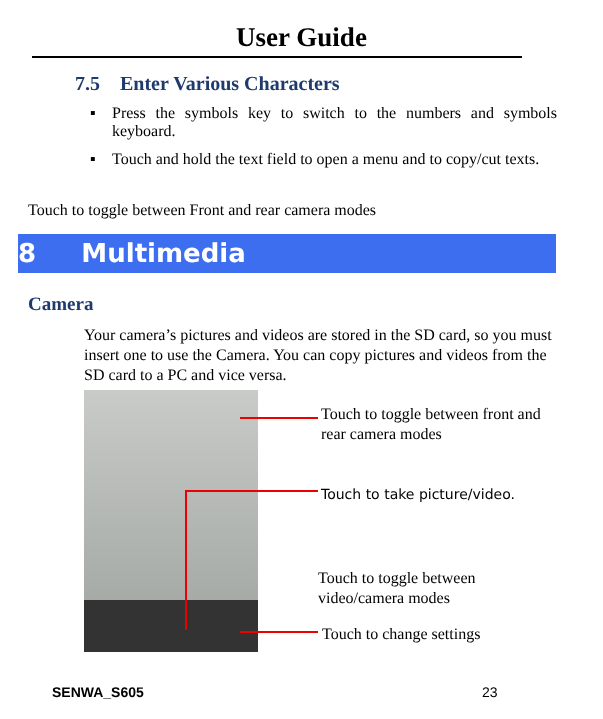User Guide
7.5 Enter Various Characters
▪ Press the symbols key to switch to the numbers and symbols keyboard.
▪ Touch and hold the text field to open a menu and to copy/cut texts.
Touch to toggle between Front and rear camera modes
8 Multimedia
Camera
Your camera’s pictures and videos are stored in the SD card, so you must insert one to use the Camera. You can copy pictures and videos from the SD card to a PC and vice versa.
Touch to toggle between front and rear camera modes
Touch to take picture/video.
Touch to toggle between video/camera modes
Touch to change settings
SENWA_S605 23